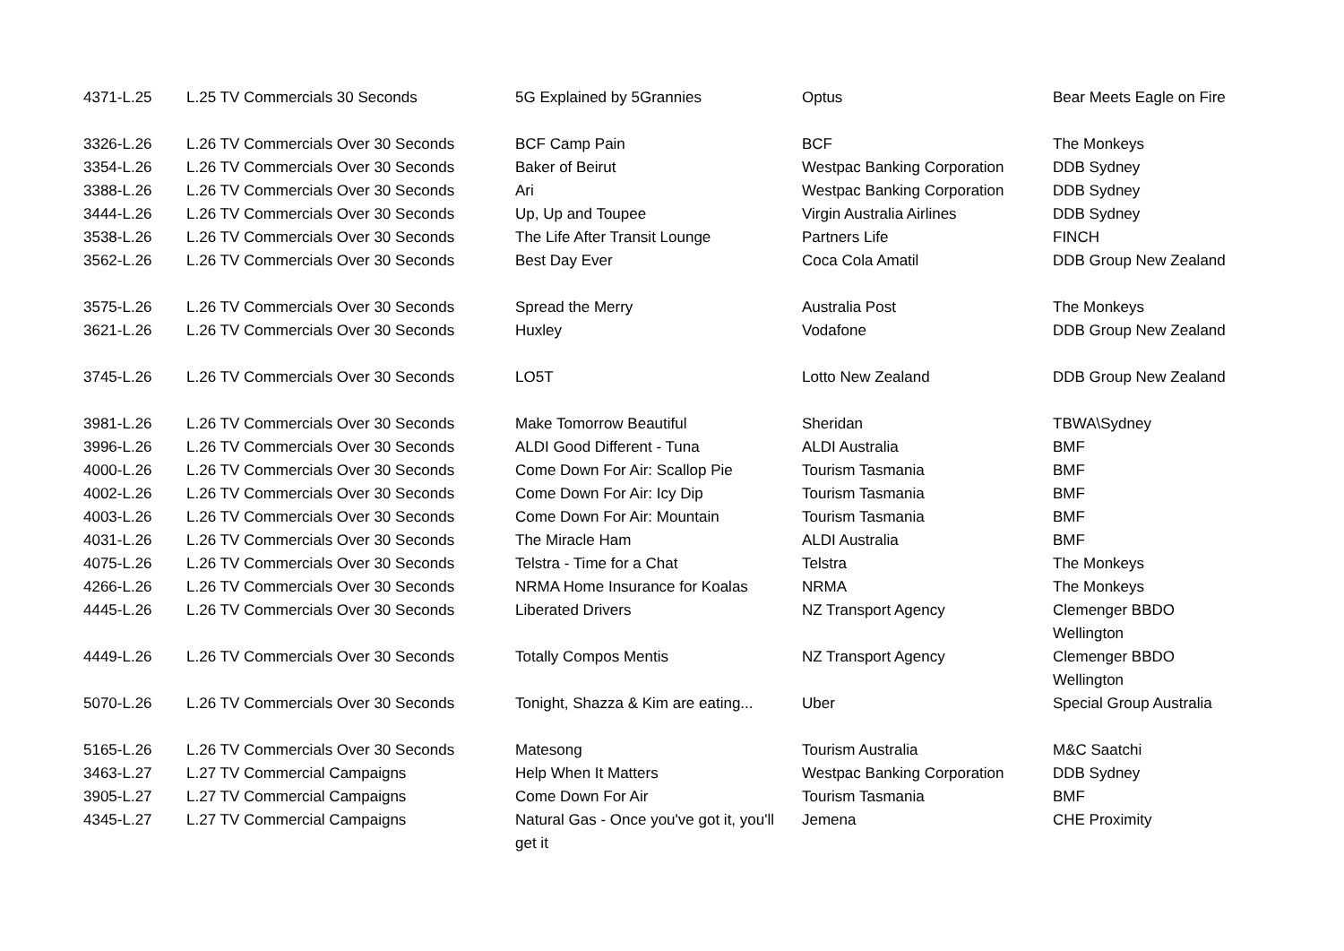| 4371-L.25 | L.25 TV Commercials 30 Seconds | 5G Explained by 5Grannies | Optus | Bear Meets Eagle on Fire |
| 3326-L.26 | L.26 TV Commercials Over 30 Seconds | BCF Camp Pain | BCF | The Monkeys |
| 3354-L.26 | L.26 TV Commercials Over 30 Seconds | Baker of Beirut | Westpac Banking Corporation | DDB Sydney |
| 3388-L.26 | L.26 TV Commercials Over 30 Seconds | Ari | Westpac Banking Corporation | DDB Sydney |
| 3444-L.26 | L.26 TV Commercials Over 30 Seconds | Up, Up and Toupee | Virgin Australia Airlines | DDB Sydney |
| 3538-L.26 | L.26 TV Commercials Over 30 Seconds | The Life After Transit Lounge | Partners Life | FINCH |
| 3562-L.26 | L.26 TV Commercials Over 30 Seconds | Best Day Ever | Coca Cola Amatil | DDB Group New Zealand |
| 3575-L.26 | L.26 TV Commercials Over 30 Seconds | Spread the Merry | Australia Post | The Monkeys |
| 3621-L.26 | L.26 TV Commercials Over 30 Seconds | Huxley | Vodafone | DDB Group New Zealand |
| 3745-L.26 | L.26 TV Commercials Over 30 Seconds | LO5T | Lotto New Zealand | DDB Group New Zealand |
| 3981-L.26 | L.26 TV Commercials Over 30 Seconds | Make Tomorrow Beautiful | Sheridan | TBWA\Sydney |
| 3996-L.26 | L.26 TV Commercials Over 30 Seconds | ALDI Good Different - Tuna | ALDI Australia | BMF |
| 4000-L.26 | L.26 TV Commercials Over 30 Seconds | Come Down For Air: Scallop Pie | Tourism Tasmania | BMF |
| 4002-L.26 | L.26 TV Commercials Over 30 Seconds | Come Down For Air: Icy Dip | Tourism Tasmania | BMF |
| 4003-L.26 | L.26 TV Commercials Over 30 Seconds | Come Down For Air: Mountain | Tourism Tasmania | BMF |
| 4031-L.26 | L.26 TV Commercials Over 30 Seconds | The Miracle Ham | ALDI Australia | BMF |
| 4075-L.26 | L.26 TV Commercials Over 30 Seconds | Telstra - Time for a Chat | Telstra | The Monkeys |
| 4266-L.26 | L.26 TV Commercials Over 30 Seconds | NRMA Home Insurance for Koalas | NRMA | The Monkeys |
| 4445-L.26 | L.26 TV Commercials Over 30 Seconds | Liberated Drivers | NZ Transport Agency | Clemenger BBDO Wellington |
| 4449-L.26 | L.26 TV Commercials Over 30 Seconds | Totally Compos Mentis | NZ Transport Agency | Clemenger BBDO Wellington |
| 5070-L.26 | L.26 TV Commercials Over 30 Seconds | Tonight, Shazza & Kim are eating... | Uber | Special Group Australia |
| 5165-L.26 | L.26 TV Commercials Over 30 Seconds | Matesong | Tourism Australia | M&C Saatchi |
| 3463-L.27 | L.27 TV Commercial Campaigns | Help When It Matters | Westpac Banking Corporation | DDB Sydney |
| 3905-L.27 | L.27 TV Commercial Campaigns | Come Down For Air | Tourism Tasmania | BMF |
| 4345-L.27 | L.27 TV Commercial Campaigns | Natural Gas - Once you've got it, you'll get it | Jemena | CHE Proximity |